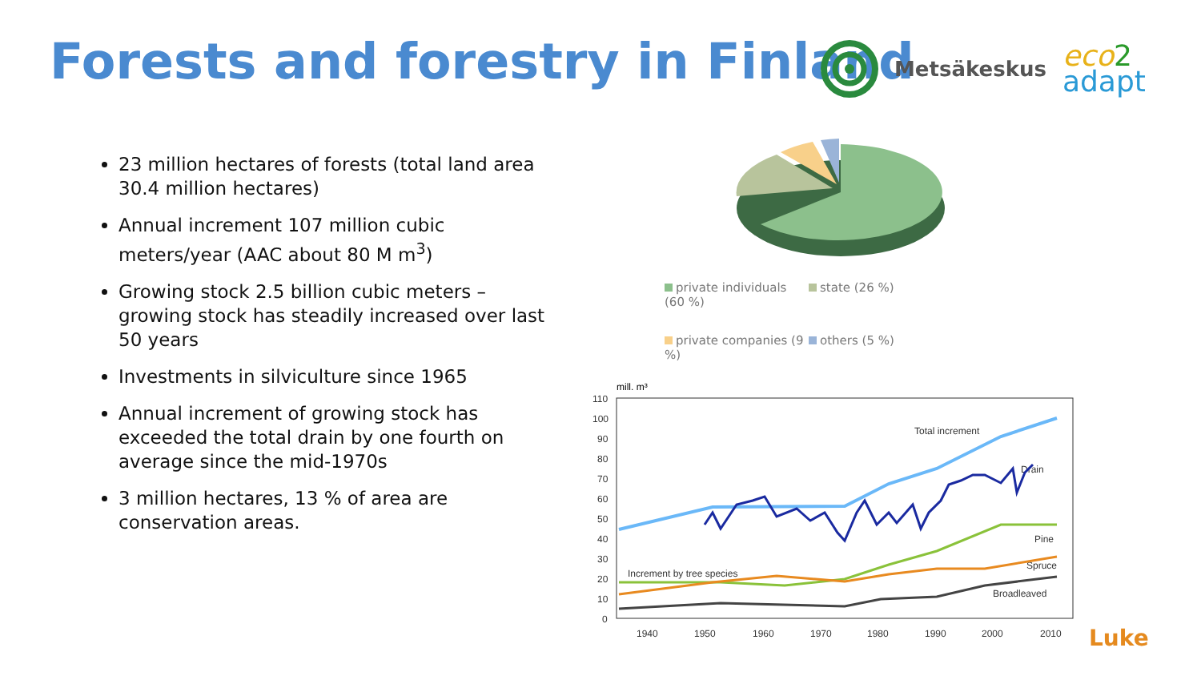Forests and forestry in Finland
Metsäkeskus eco 2
adapt
23 million hectares of forests (total land area 30.4 million hectares)
Annual increment 107 million cubic meters/year (AAC about 80 M m<sup>3</sup>)
Growing stock 2.5 billion cubic meters – growing stock has steadily increased over last 50 years
Investments in silviculture since 1965
Annual increment of growing stock has exceeded the total drain by one fourth on average since the mid-1970s
3 million hectares, 13 % of area are conservation areas.
private individuals (60 %) state (26 %) private companies (9 %) others (5 %)
mill. m³
110
100
90
80
70
60
50
40
30
20
10
0
1940
1950
1960
1970
1980
1990
2000
2010
Total increment
Drain
Pine
Spruce
Increment by tree species
Broadleaved
Luke